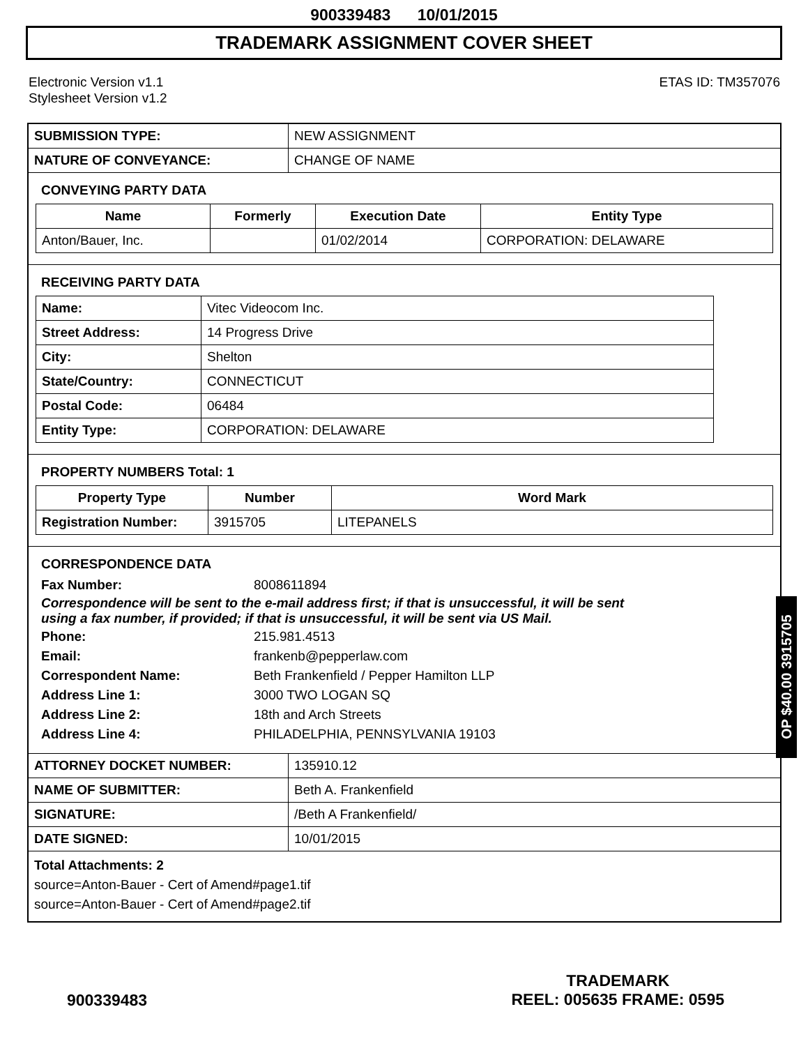900339483 10/01/2015
TRADEMARK ASSIGNMENT COVER SHEET
Electronic Version v1.1
Stylesheet Version v1.2
ETAS ID: TM357076
| SUBMISSION TYPE: | NEW ASSIGNMENT |
| NATURE OF CONVEYANCE: | CHANGE OF NAME |
CONVEYING PARTY DATA
| Name | Formerly | Execution Date | Entity Type |
| --- | --- | --- | --- |
| Anton/Bauer, Inc. | | 01/02/2014 | CORPORATION: DELAWARE |
RECEIVING PARTY DATA
| Name: | Vitec Videocom Inc. |
| Street Address: | 14 Progress Drive |
| City: | Shelton |
| State/Country: | CONNECTICUT |
| Postal Code: | 06484 |
| Entity Type: | CORPORATION: DELAWARE |
PROPERTY NUMBERS Total: 1
| Property Type | Number | Word Mark |
| --- | --- | --- |
| Registration Number: | 3915705 | LITEPANELS |
CORRESPONDENCE DATA
Fax Number:
8008611894
Correspondence will be sent to the e-mail address first; if that is unsuccessful, it will be sent
using a fax number, if provided; if that is unsuccessful, it will be sent via US Mail.
Phone:
215.981.4513
Email:
frankenb@pepperlaw.com
Correspondent Name:
Beth Frankenfield / Pepper Hamilton LLP
Address Line 1:
3000 TWO LOGAN SQ
Address Line 2:
18th and Arch Streets
Address Line 4:
PHILADELPHIA, PENNSYLVANIA 19103
| ATTORNEY DOCKET NUMBER: | 135910.12 |
| NAME OF SUBMITTER: | Beth A. Frankenfield |
| SIGNATURE: | /Beth A Frankenfield/ |
| DATE SIGNED: | 10/01/2015 |
Total Attachments: 2
source=Anton-Bauer - Cert of Amend#page1.tif
source=Anton-Bauer - Cert of Amend#page2.tif
OP $40.00 3915705
900339483
TRADEMARK
REEL: 005635 FRAME: 0595